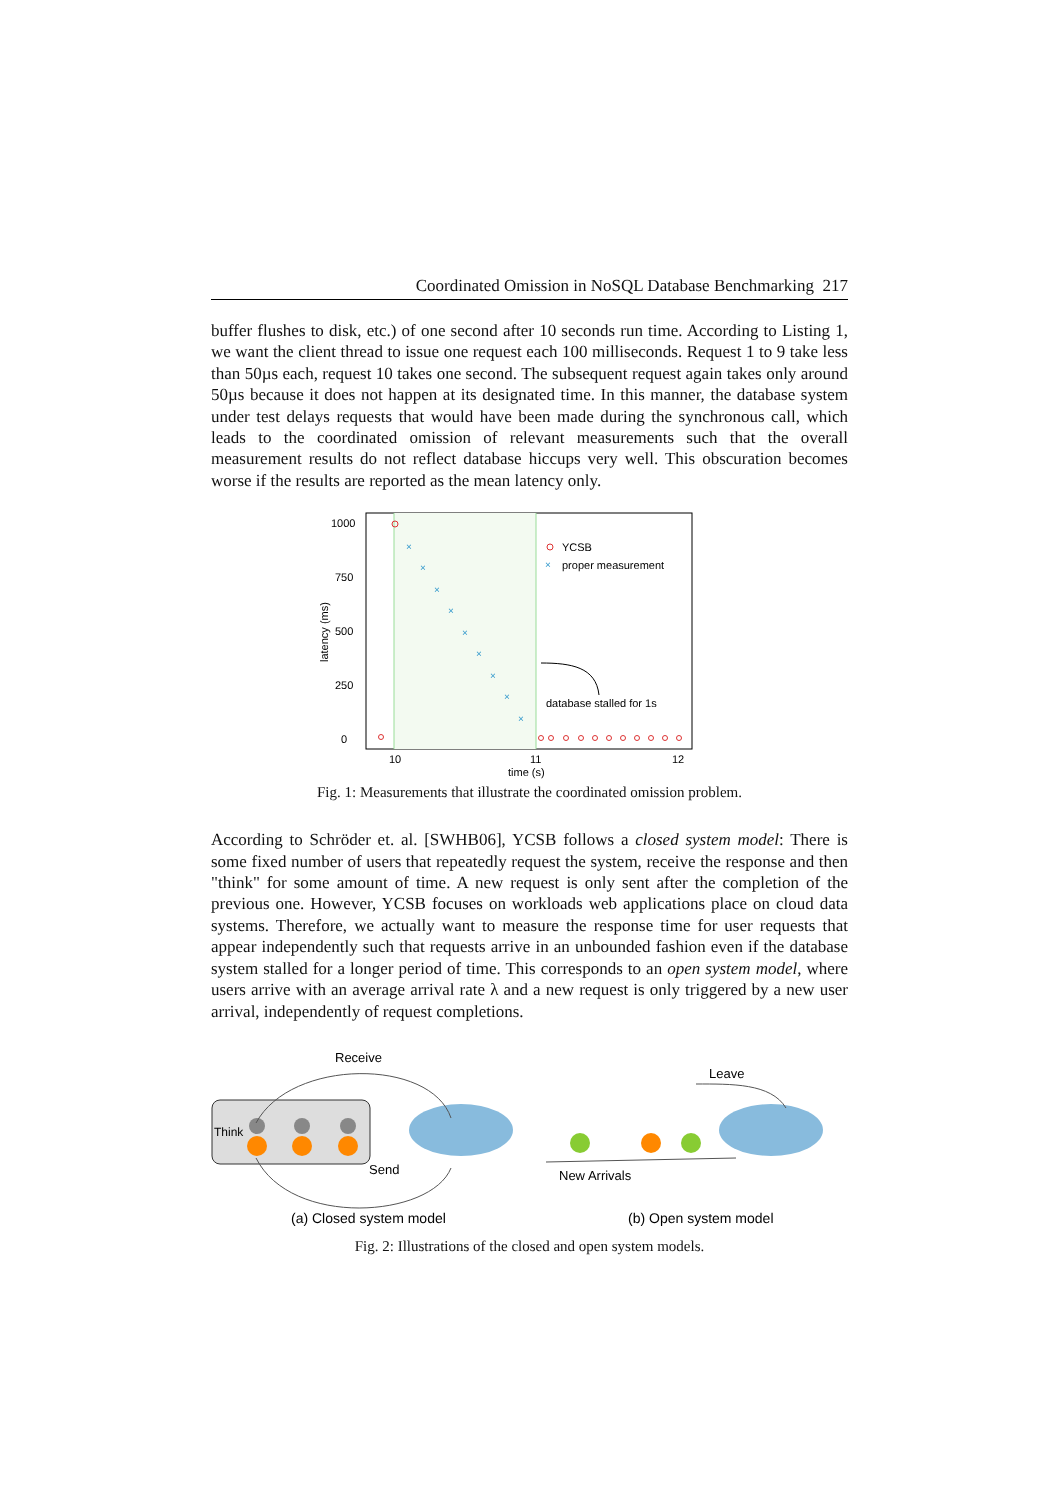Coordinated Omission in NoSQL Database Benchmarking 217
buffer flushes to disk, etc.) of one second after 10 seconds run time. According to Listing 1, we want the client thread to issue one request each 100 milliseconds. Request 1 to 9 take less than 50µs each, request 10 takes one second. The subsequent request again takes only around 50µs because it does not happen at its designated time. In this manner, the database system under test delays requests that would have been made during the synchronous call, which leads to the coordinated omission of relevant measurements such that the overall measurement results do not reflect database hiccups very well. This obscuration becomes worse if the results are reported as the mean latency only.
1000
750
500
250
0
10
11
12
time (s)
latency (ms)
×
×
×
×
×
×
×
×
×
YCSB
×
proper measurement
database stalled for 1s
Fig. 1: Measurements that illustrate the coordinated omission problem.
According to Schröder et. al. [SWHB06], YCSB follows a closed system model: There is some fixed number of users that repeatedly request the system, receive the response and then "think" for some amount of time. A new request is only sent after the completion of the previous one. However, YCSB focuses on workloads web applications place on cloud data systems. Therefore, we actually want to measure the response time for user requests that appear independently such that requests arrive in an unbounded fashion even if the database system stalled for a longer period of time. This corresponds to an open system model, where users arrive with an average arrival rate λ and a new request is only triggered by a new user arrival, independently of request completions.
Think
Receive
Send
New Arrivals
Leave
(a) Closed system model
(b) Open system model
Fig. 2: Illustrations of the closed and open system models.